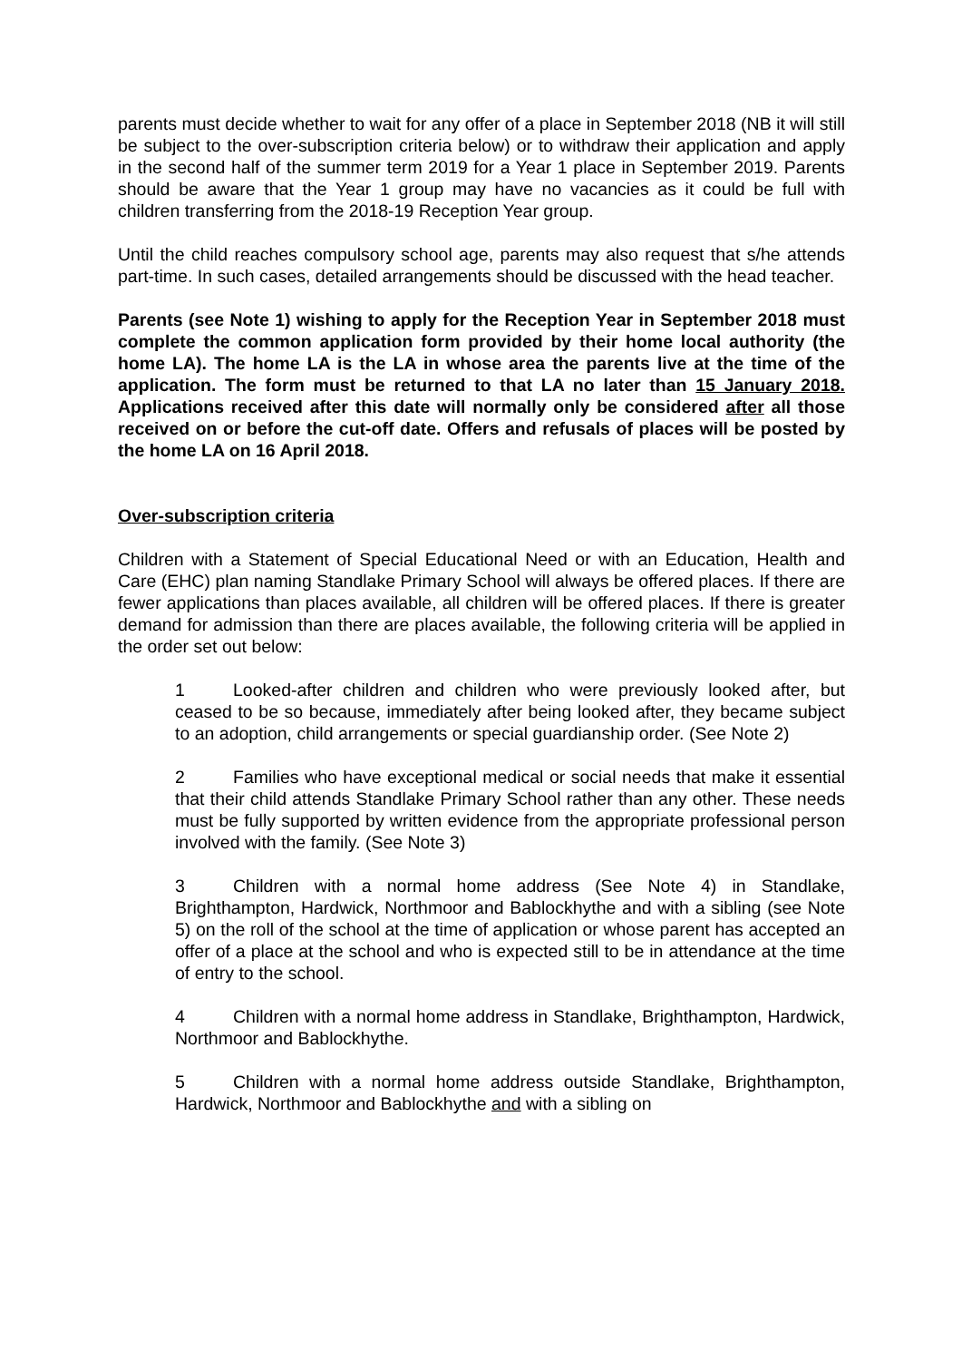parents must decide whether to wait for any offer of a place in September 2018 (NB it will still be subject to the over-subscription criteria below) or to withdraw their application and apply in the second half of the summer term 2019 for a Year 1 place in September 2019. Parents should be aware that the Year 1 group may have no vacancies as it could be full with children transferring from the 2018-19 Reception Year group.
Until the child reaches compulsory school age, parents may also request that s/he attends part-time. In such cases, detailed arrangements should be discussed with the head teacher.
Parents (see Note 1) wishing to apply for the Reception Year in September 2018 must complete the common application form provided by their home local authority (the home LA). The home LA is the LA in whose area the parents live at the time of the application. The form must be returned to that LA no later than 15 January 2018. Applications received after this date will normally only be considered after all those received on or before the cut-off date. Offers and refusals of places will be posted by the home LA on 16 April 2018.
Over-subscription criteria
Children with a Statement of Special Educational Need or with an Education, Health and Care (EHC) plan naming Standlake Primary School will always be offered places. If there are fewer applications than places available, all children will be offered places. If there is greater demand for admission than there are places available, the following criteria will be applied in the order set out below:
1 Looked-after children and children who were previously looked after, but ceased to be so because, immediately after being looked after, they became subject to an adoption, child arrangements or special guardianship order. (See Note 2)
2 Families who have exceptional medical or social needs that make it essential that their child attends Standlake Primary School rather than any other. These needs must be fully supported by written evidence from the appropriate professional person involved with the family. (See Note 3)
3 Children with a normal home address (See Note 4) in Standlake, Brighthampton, Hardwick, Northmoor and Bablockhythe and with a sibling (see Note 5) on the roll of the school at the time of application or whose parent has accepted an offer of a place at the school and who is expected still to be in attendance at the time of entry to the school.
4 Children with a normal home address in Standlake, Brighthampton, Hardwick, Northmoor and Bablockhythe.
5 Children with a normal home address outside Standlake, Brighthampton, Hardwick, Northmoor and Bablockhythe and with a sibling on